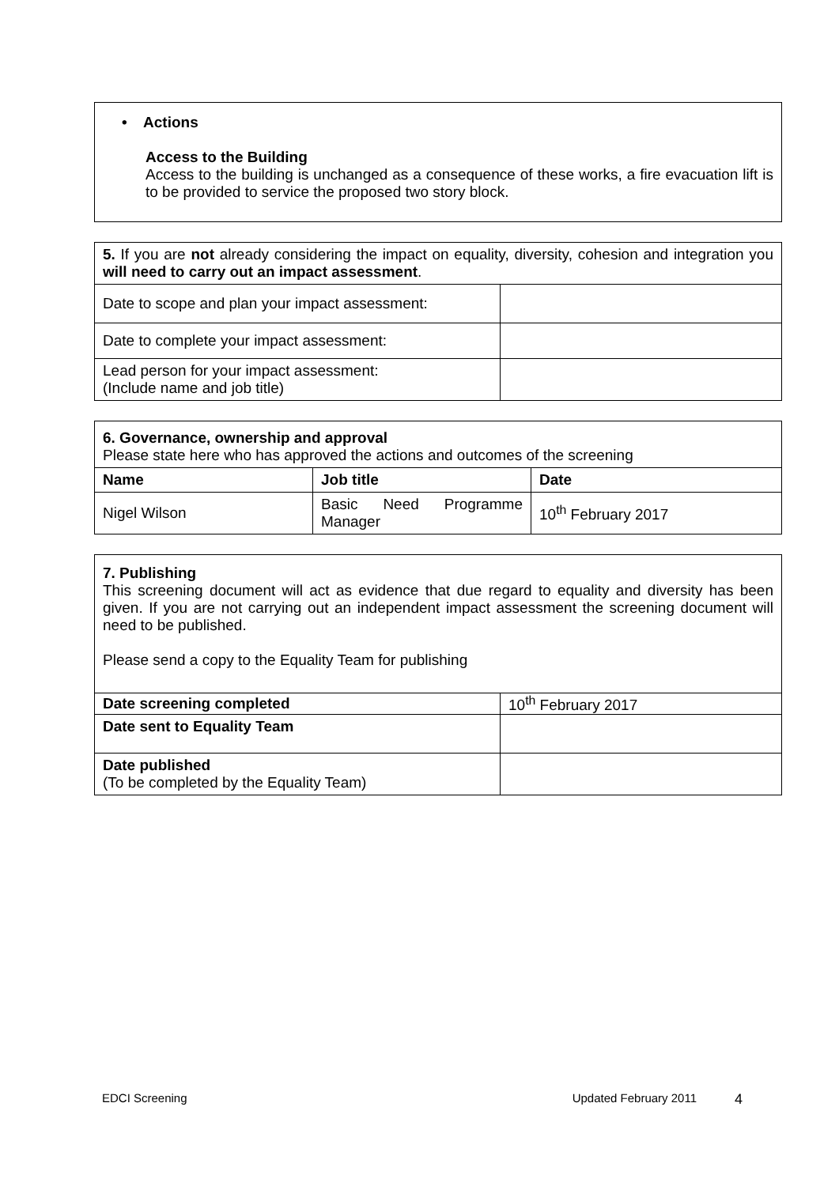| • Actions Access to the Building Access to the building is unchanged as a consequence of these works, a fire evacuation lift is to be provided to service the proposed two story block. |
| 5. If you are not already considering the impact on equality, diversity, cohesion and integration you will need to carry out an impact assessment . | |
| Date to scope and plan your impact assessment: | |
| Date to complete your impact assessment: | |
| Lead person for your impact assessment: (Include name and job title) | |
| 6. Governance, ownership and approval Please state here who has approved the actions and outcomes of the screening | | |
| Name | Job title | Date |
| Nigel Wilson | Basic Need Programme Manager | 10<sup>th</sup> February 2017 |
| 7. Publishing This screening document will act as evidence that due regard to equality and diversity has been given. If you are not carrying out an independent impact assessment the screening document will need to be published. Please send a copy to the Equality Team for publishing | |
| Date screening completed | 10<sup>th</sup> February 2017 |
| Date sent to Equality Team | |
| Date published (To be completed by the Equality Team) | |
EDCI Screening Updated February 2011 4